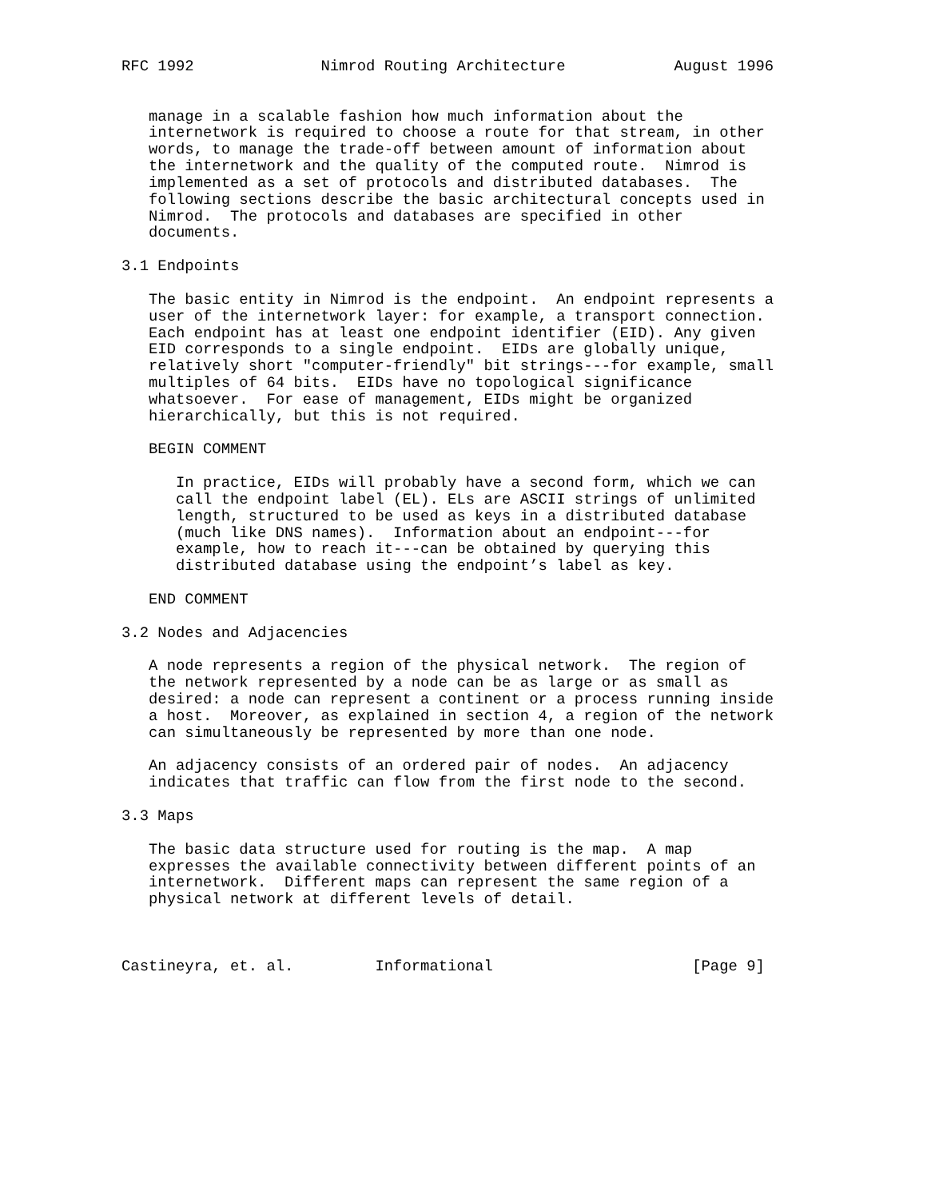RFC 1992              Nimrod Routing Architecture            August 1996


   manage in a scalable fashion how much information about the
   internetwork is required to choose a route for that stream, in other
   words, to manage the trade-off between amount of information about
   the internetwork and the quality of the computed route.  Nimrod is
   implemented as a set of protocols and distributed databases.  The
   following sections describe the basic architectural concepts used in
   Nimrod.  The protocols and databases are specified in other
   documents.

3.1 Endpoints

   The basic entity in Nimrod is the endpoint.  An endpoint represents a
   user of the internetwork layer: for example, a transport connection.
   Each endpoint has at least one endpoint identifier (EID). Any given
   EID corresponds to a single endpoint.  EIDs are globally unique,
   relatively short "computer-friendly" bit strings---for example, small
   multiples of 64 bits.  EIDs have no topological significance
   whatsoever.  For ease of management, EIDs might be organized
   hierarchically, but this is not required.

   BEGIN COMMENT

      In practice, EIDs will probably have a second form, which we can
      call the endpoint label (EL). ELs are ASCII strings of unlimited
      length, structured to be used as keys in a distributed database
      (much like DNS names).  Information about an endpoint---for
      example, how to reach it---can be obtained by querying this
      distributed database using the endpoint’s label as key.

   END COMMENT

3.2 Nodes and Adjacencies

   A node represents a region of the physical network.  The region of
   the network represented by a node can be as large or as small as
   desired: a node can represent a continent or a process running inside
   a host.  Moreover, as explained in section 4, a region of the network
   can simultaneously be represented by more than one node.

   An adjacency consists of an ordered pair of nodes.  An adjacency
   indicates that traffic can flow from the first node to the second.

3.3 Maps

   The basic data structure used for routing is the map.  A map
   expresses the available connectivity between different points of an
   internetwork.  Different maps can represent the same region of a
   physical network at different levels of detail.



Castineyra, et. al.         Informational                      [Page 9]